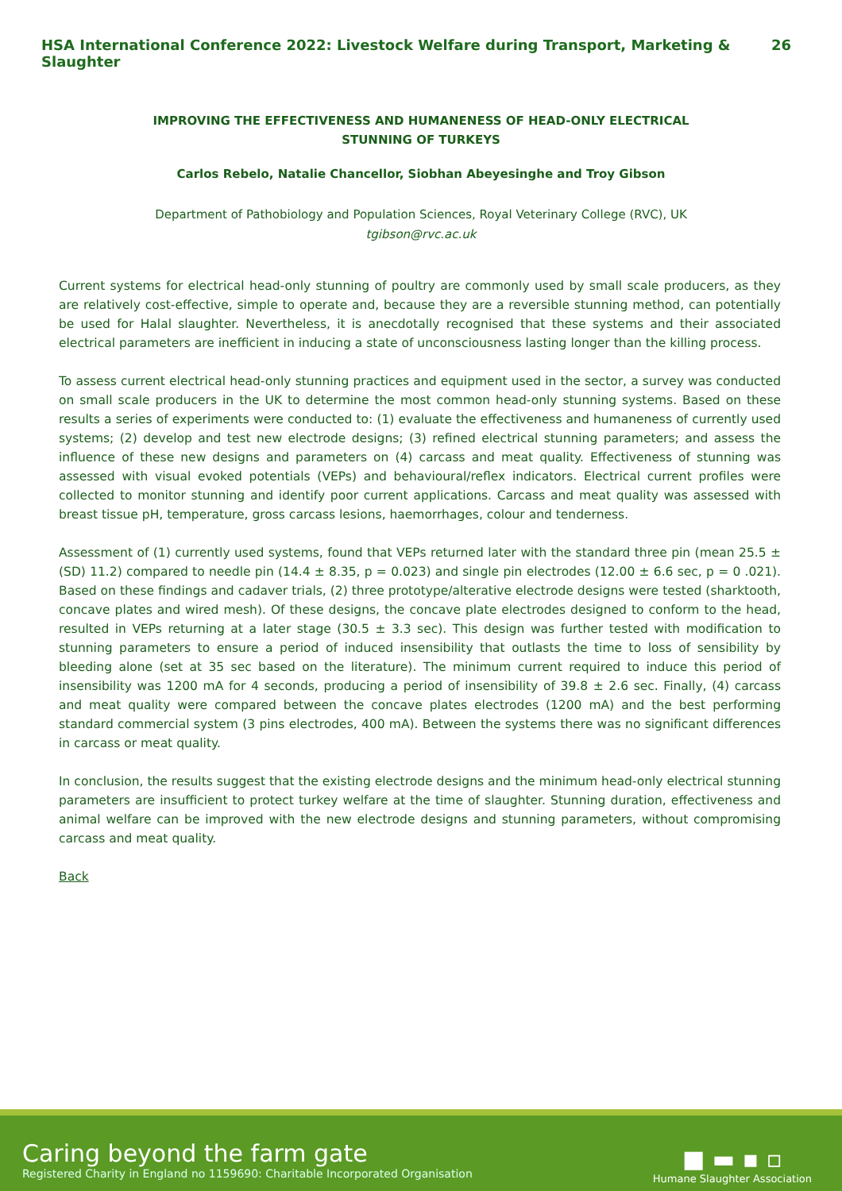HSA International Conference 2022: Livestock Welfare during Transport, Marketing & Slaughter 26
IMPROVING THE EFFECTIVENESS AND HUMANENESS OF HEAD-ONLY ELECTRICAL STUNNING OF TURKEYS
Carlos Rebelo, Natalie Chancellor, Siobhan Abeyesinghe and Troy Gibson
Department of Pathobiology and Population Sciences, Royal Veterinary College (RVC), UK
tgibson@rvc.ac.uk
Current systems for electrical head-only stunning of poultry are commonly used by small scale producers, as they are relatively cost-effective, simple to operate and, because they are a reversible stunning method, can potentially be used for Halal slaughter. Nevertheless, it is anecdotally recognised that these systems and their associated electrical parameters are inefficient in inducing a state of unconsciousness lasting longer than the killing process.
To assess current electrical head-only stunning practices and equipment used in the sector, a survey was conducted on small scale producers in the UK to determine the most common head-only stunning systems. Based on these results a series of experiments were conducted to: (1) evaluate the effectiveness and humaneness of currently used systems; (2) develop and test new electrode designs; (3) refined electrical stunning parameters; and assess the influence of these new designs and parameters on (4) carcass and meat quality. Effectiveness of stunning was assessed with visual evoked potentials (VEPs) and behavioural/reflex indicators. Electrical current profiles were collected to monitor stunning and identify poor current applications. Carcass and meat quality was assessed with breast tissue pH, temperature, gross carcass lesions, haemorrhages, colour and tenderness.
Assessment of (1) currently used systems, found that VEPs returned later with the standard three pin (mean 25.5 ± (SD) 11.2) compared to needle pin (14.4 ± 8.35, p = 0.023) and single pin electrodes (12.00 ± 6.6 sec, p = 0 .021). Based on these findings and cadaver trials, (2) three prototype/alterative electrode designs were tested (sharktooth, concave plates and wired mesh). Of these designs, the concave plate electrodes designed to conform to the head, resulted in VEPs returning at a later stage (30.5 ± 3.3 sec). This design was further tested with modification to stunning parameters to ensure a period of induced insensibility that outlasts the time to loss of sensibility by bleeding alone (set at 35 sec based on the literature). The minimum current required to induce this period of insensibility was 1200 mA for 4 seconds, producing a period of insensibility of 39.8 ± 2.6 sec. Finally, (4) carcass and meat quality were compared between the concave plates electrodes (1200 mA) and the best performing standard commercial system (3 pins electrodes, 400 mA). Between the systems there was no significant differences in carcass or meat quality.
In conclusion, the results suggest that the existing electrode designs and the minimum head-only electrical stunning parameters are insufficient to protect turkey welfare at the time of slaughter. Stunning duration, effectiveness and animal welfare can be improved with the new electrode designs and stunning parameters, without compromising carcass and meat quality.
Back
Caring beyond the farm gate
Registered Charity in England no 1159690: Charitable Incorporated Organisation
■ ▬ ▪ ▫
Humane Slaughter Association